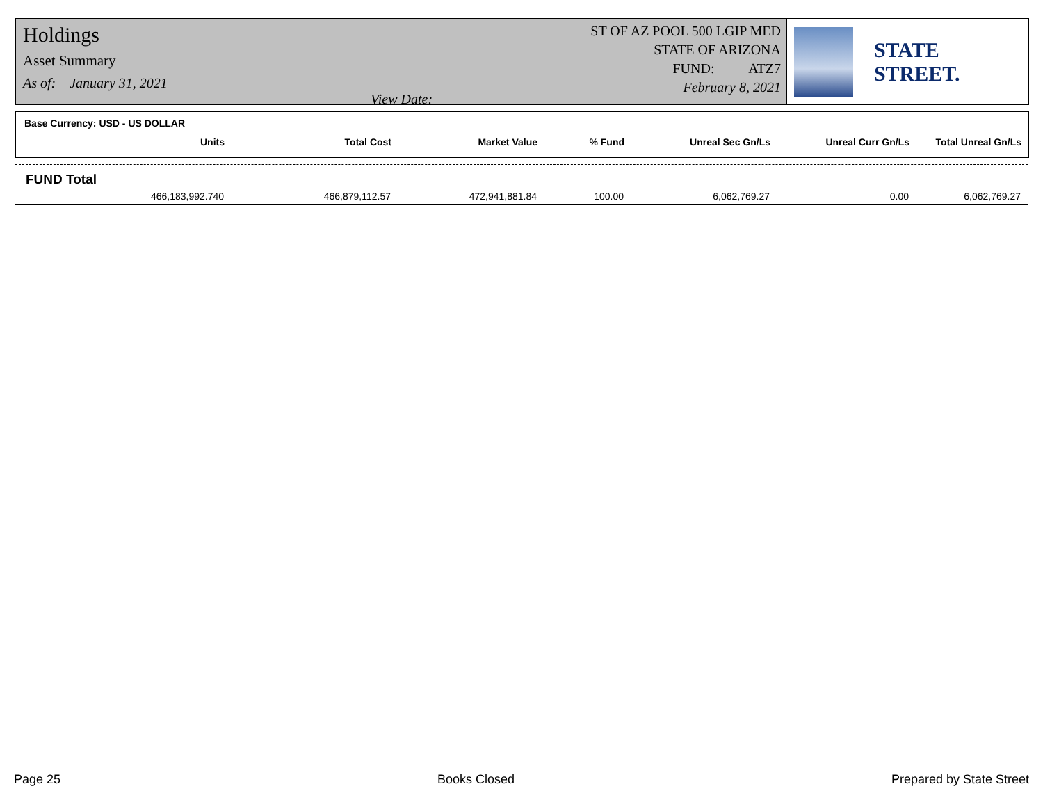Holdings
Asset Summary
As of: January 31, 2021 View Date:
ST OF AZ POOL 500 LGIP MED
STATE OF ARIZONA
FUND: ATZ7
February 8, 2021
STATE STREET.
Base Currency: USD - US DOLLAR
| Units | Total Cost | Market Value | % Fund | Unreal Sec Gn/Ls | Unreal Curr Gn/Ls | Total Unreal Gn/Ls |
| --- | --- | --- | --- | --- | --- | --- |
FUND Total
| 466,183,992.740 | 466,879,112.57 | 472,941,881.84 | 100.00 | 6,062,769.27 | 0.00 | 6,062,769.27 |
Page 25 Books Closed Prepared by State Street